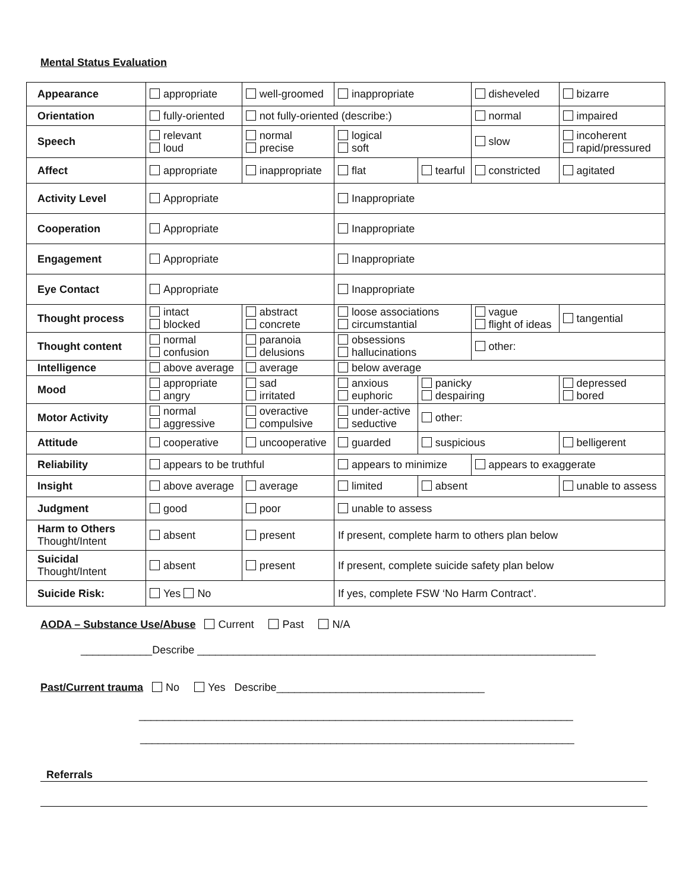Mental Status Evaluation
| Appearance | appropriate | well-groomed | inappropriate | | disheveled | | bizarre |
| Orientation | fully-oriented | not fully-oriented (describe:) | | | normal | | impaired |
| Speech | relevant loud | normal precise | logical soft | | slow | incoherent rapid/pressured | |
| Affect | appropriate | inappropriate | flat | tearful | constricted | | agitated |
| Activity Level | Appropriate | | Inappropriate | | | | |
| Cooperation | Appropriate | | Inappropriate | | | | |
| Engagement | Appropriate | | Inappropriate | | | | |
| Eye Contact | Appropriate | | Inappropriate | | | | |
| Thought process | intact blocked | abstract concrete | loose associations circumstantial | | vague flight of ideas | | tangential |
| Thought content | normal confusion | paranoia delusions | obsessions hallucinations | | other: | | |
| Intelligence | above average | average | below average | | | | |
| Mood | appropriate angry | sad irritated | anxious euphoric | panicky despairing | | depressed bored | |
| Motor Activity | normal aggressive | overactive compulsive | under-active seductive | other: | | | |
| Attitude | cooperative | uncooperative | guarded | suspicious | | | belligerent |
| Reliability | appears to be truthful | | appears to minimize | | appears to exaggerate | | |
| Insight | above average | average | limited | absent | | unable to assess | |
| Judgment | good | poor | unable to assess | | | | |
| Harm to Others Thought/Intent | absent | present | If present, complete harm to others plan below | | | | |
| Suicidal Thought/Intent | absent | present | If present, complete suicide safety plan below | | | | |
| Suicide Risk: | Yes No | | If yes, complete FSW ‘No Harm Contract’. | | | | |
AODA – Substance Use/Abuse Current Past N/A
____________Describe ___________________________________________________________________
Past/Current trauma No Yes Describe___________________________________
_________________________________________________________________________
_________________________________________________________________________
Referrals